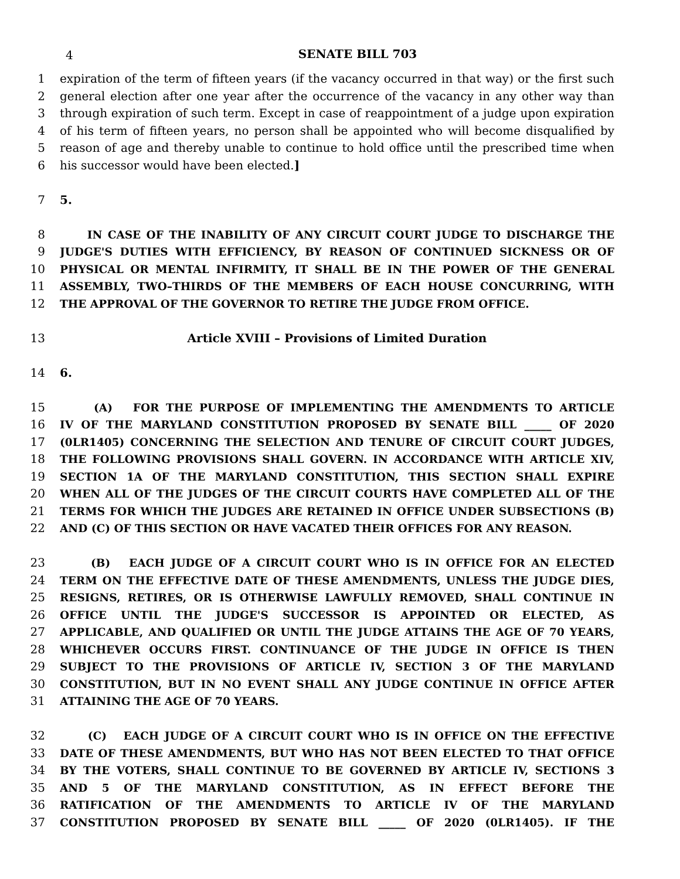4
SENATE BILL 703
1 expiration of the term of fifteen years (if the vacancy occurred in that way) or the first such
2 general election after one year after the occurrence of the vacancy in any other way than
3 through expiration of such term. Except in case of reappointment of a judge upon expiration
4 of his term of fifteen years, no person shall be appointed who will become disqualified by
5 reason of age and thereby unable to continue to hold office until the prescribed time when
6 his successor would have been elected.]
7 5.
8 IN CASE OF THE INABILITY OF ANY CIRCUIT COURT JUDGE TO DISCHARGE THE
9 JUDGE'S DUTIES WITH EFFICIENCY, BY REASON OF CONTINUED SICKNESS OR OF
10 PHYSICAL OR MENTAL INFIRMITY, IT SHALL BE IN THE POWER OF THE GENERAL
11 ASSEMBLY, TWO–THIRDS OF THE MEMBERS OF EACH HOUSE CONCURRING, WITH
12 THE APPROVAL OF THE GOVERNOR TO RETIRE THE JUDGE FROM OFFICE.
13 Article XVIII – Provisions of Limited Duration
14 6.
15 (A) FOR THE PURPOSE OF IMPLEMENTING THE AMENDMENTS TO ARTICLE
16 IV OF THE MARYLAND CONSTITUTION PROPOSED BY SENATE BILL _____ OF 2020
17 (0LR1405) CONCERNING THE SELECTION AND TENURE OF CIRCUIT COURT JUDGES,
18 THE FOLLOWING PROVISIONS SHALL GOVERN. IN ACCORDANCE WITH ARTICLE XIV,
19 SECTION 1A OF THE MARYLAND CONSTITUTION, THIS SECTION SHALL EXPIRE
20 WHEN ALL OF THE JUDGES OF THE CIRCUIT COURTS HAVE COMPLETED ALL OF THE
21 TERMS FOR WHICH THE JUDGES ARE RETAINED IN OFFICE UNDER SUBSECTIONS (B)
22 AND (C) OF THIS SECTION OR HAVE VACATED THEIR OFFICES FOR ANY REASON.
23 (B) EACH JUDGE OF A CIRCUIT COURT WHO IS IN OFFICE FOR AN ELECTED
24 TERM ON THE EFFECTIVE DATE OF THESE AMENDMENTS, UNLESS THE JUDGE DIES,
25 RESIGNS, RETIRES, OR IS OTHERWISE LAWFULLY REMOVED, SHALL CONTINUE IN
26 OFFICE UNTIL THE JUDGE'S SUCCESSOR IS APPOINTED OR ELECTED, AS
27 APPLICABLE, AND QUALIFIED OR UNTIL THE JUDGE ATTAINS THE AGE OF 70 YEARS,
28 WHICHEVER OCCURS FIRST. CONTINUANCE OF THE JUDGE IN OFFICE IS THEN
29 SUBJECT TO THE PROVISIONS OF ARTICLE IV, SECTION 3 OF THE MARYLAND
30 CONSTITUTION, BUT IN NO EVENT SHALL ANY JUDGE CONTINUE IN OFFICE AFTER
31 ATTAINING THE AGE OF 70 YEARS.
32 (C) EACH JUDGE OF A CIRCUIT COURT WHO IS IN OFFICE ON THE EFFECTIVE
33 DATE OF THESE AMENDMENTS, BUT WHO HAS NOT BEEN ELECTED TO THAT OFFICE
34 BY THE VOTERS, SHALL CONTINUE TO BE GOVERNED BY ARTICLE IV, SECTIONS 3
35 AND 5 OF THE MARYLAND CONSTITUTION, AS IN EFFECT BEFORE THE
36 RATIFICATION OF THE AMENDMENTS TO ARTICLE IV OF THE MARYLAND
37 CONSTITUTION PROPOSED BY SENATE BILL _____ OF 2020 (0LR1405). IF THE